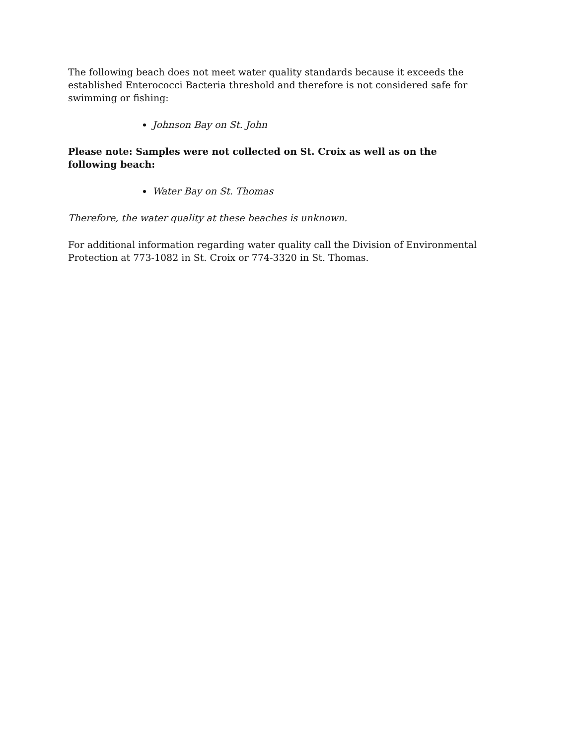The following beach does not meet water quality standards because it exceeds the established Enterococci Bacteria threshold and therefore is not considered safe for swimming or fishing:
Johnson Bay on St. John
Please note: Samples were not collected on St. Croix as well as on the following beach:
Water Bay on St. Thomas
Therefore, the water quality at these beaches is unknown.
For additional information regarding water quality call the Division of Environmental Protection at 773-1082 in St. Croix or 774-3320 in St. Thomas.